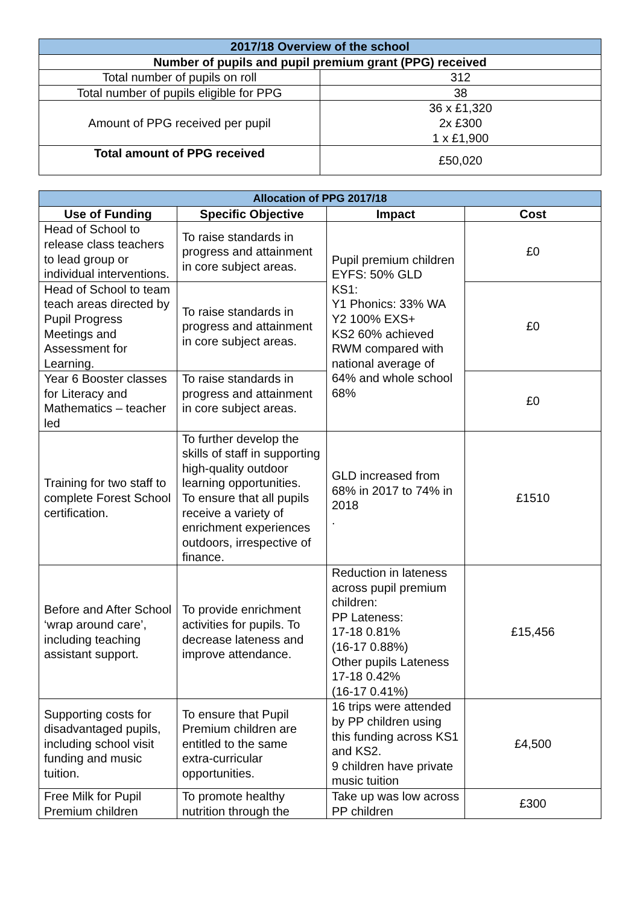| 2017/18 Overview of the school | |
| --- | --- |
| Number of pupils and pupil premium grant (PPG) received | |
| Total number of pupils on roll | 312 |
| Total number of pupils eligible for PPG | 38 |
| Amount of PPG received per pupil | 36 x £1,320 2x £300 1 x £1,900 |
| Total amount of PPG received | £50,020 |
| Allocation of PPG 2017/18 | | | |
| --- | --- | --- | --- |
| Use of Funding | Specific Objective | Impact | Cost |
| Head of School to release class teachers to lead group or individual interventions. | To raise standards in progress and attainment in core subject areas. | Pupil premium children EYFS: 50% GLD KS1: Y1 Phonics: 33% WA Y2 100% EXS+ KS2 60% achieved RWM compared with national average of 64% and whole school 68% | £0 |
| Head of School to team teach areas directed by Pupil Progress Meetings and Assessment for Learning. | To raise standards in progress and attainment in core subject areas. | | £0 |
| Year 6 Booster classes for Literacy and Mathematics – teacher led | To raise standards in progress and attainment in core subject areas. | | £0 |
| Training for two staff to complete Forest School certification. | To further develop the skills of staff in supporting high-quality outdoor learning opportunities. To ensure that all pupils receive a variety of enrichment experiences outdoors, irrespective of finance. | GLD increased from 68% in 2017 to 74% in 2018 . | £1510 |
| Before and After School ‘wrap around care’, including teaching assistant support. | To provide enrichment activities for pupils. To decrease lateness and improve attendance. | Reduction in lateness across pupil premium children: PP Lateness: 17-18 0.81% (16-17 0.88%) Other pupils Lateness 17-18 0.42% (16-17 0.41%) | £15,456 |
| Supporting costs for disadvantaged pupils, including school visit funding and music tuition. | To ensure that Pupil Premium children are entitled to the same extra-curricular opportunities. | 16 trips were attended by PP children using this funding across KS1 and KS2. 9 children have private music tuition | £4,500 |
| Free Milk for Pupil Premium children | To promote healthy nutrition through the | Take up was low across PP children | £300 |